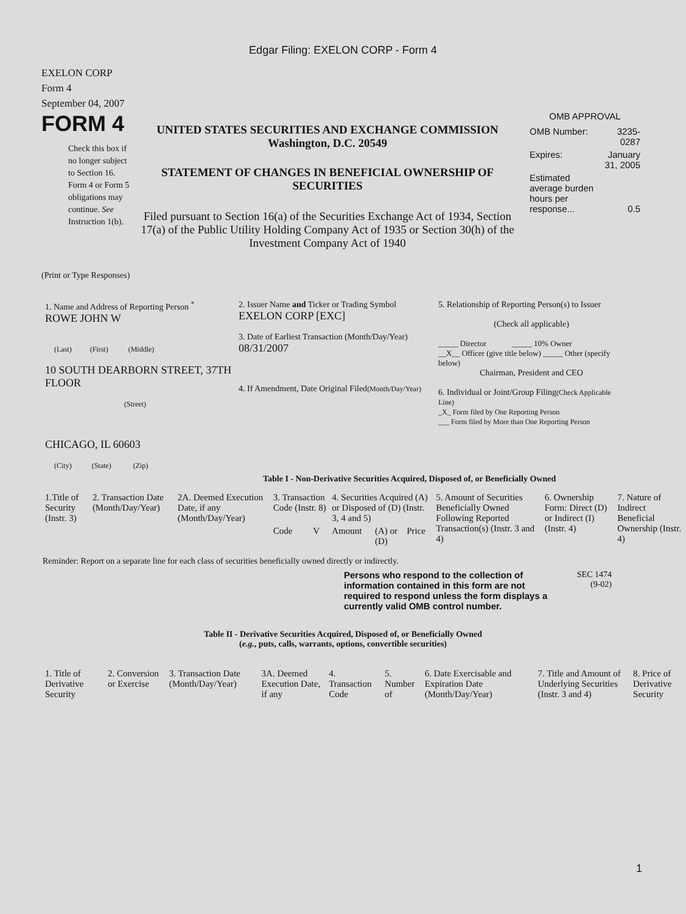Edgar Filing: EXELON CORP - Form 4
EXELON CORP
Form 4
September 04, 2007
FORM 4
Check this box if no longer subject to Section 16. Form 4 or Form 5 obligations may continue. See Instruction 1(b).
UNITED STATES SECURITIES AND EXCHANGE COMMISSION
Washington, D.C. 20549
STATEMENT OF CHANGES IN BENEFICIAL OWNERSHIP OF SECURITIES
Filed pursuant to Section 16(a) of the Securities Exchange Act of 1934, Section 17(a) of the Public Utility Holding Company Act of 1935 or Section 30(h) of the Investment Company Act of 1940
OMB APPROVAL
| OMB Number: | 3235-0287 |
| Expires: | January 31, 2005 |
| Estimated average burden hours per response... | 0.5 |
(Print or Type Responses)
| 1. Name and Address of Reporting Person <sup>*</sup> ROWE JOHN W (Last) (First) (Middle) 10 SOUTH DEARBORN STREET, 37TH FLOOR (Street) CHICAGO, IL 60603 (City) (State) (Zip) | 2. Issuer Name and Ticker or Trading Symbol EXELON CORP [EXC] 3. Date of Earliest Transaction (Month/Day/Year) 08/31/2007 4. If Amendment, Date Original Filed (Month/Day/Year) | 5. Relationship of Reporting Person(s) to Issuer (Check all applicable) _____ Director _____ 10% Owner __X__ Officer (give title below) _____ Other (specify below) Chairman, President and CEO 6. Individual or Joint/Group Filing (Check Applicable Line) _X_ Form filed by One Reporting Person ___ Form filed by More than One Reporting Person |
Table I - Non-Derivative Securities Acquired, Disposed of, or Beneficially Owned
| 1.Title of Security (Instr. 3) | 2. Transaction Date (Month/Day/Year) | 2A. Deemed Execution Date, if any (Month/Day/Year) | 3. Transaction Code (Instr. 8) | | 4. Securities Acquired (A) or Disposed of (D) (Instr. 3, 4 and 5) | | | 5. Amount of Securities Beneficially Owned Following Reported Transaction(s) (Instr. 3 and 4) | 6. Ownership Form: Direct (D) or Indirect (I) (Instr. 4) | 7. Nature of Indirect Beneficial Ownership (Instr. 4) |
| --- | --- | --- | --- | --- | --- | --- | --- | --- | --- | --- |
| | | | Code | V | Amount | (A) or (D) | Price | | | |
Reminder: Report on a separate line for each class of securities beneficially owned directly or indirectly.
Persons who respond to the collection of information contained in this form are not required to respond unless the form displays a currently valid OMB control number.
SEC 1474
(9-02)
Table II - Derivative Securities Acquired, Disposed of, or Beneficially Owned
(e.g., puts, calls, warrants, options, convertible securities)
| 1. Title of Derivative Security | 2. Conversion or Exercise | 3. Transaction Date (Month/Day/Year) | 3A. Deemed Execution Date, if any | 4. Transaction Code | 5. Number of | 6. Date Exercisable and Expiration Date (Month/Day/Year) | 7. Title and Amount of Underlying Securities (Instr. 3 and 4) | 8. Price of Derivative Security |
| --- | --- | --- | --- | --- | --- | --- | --- | --- |
1